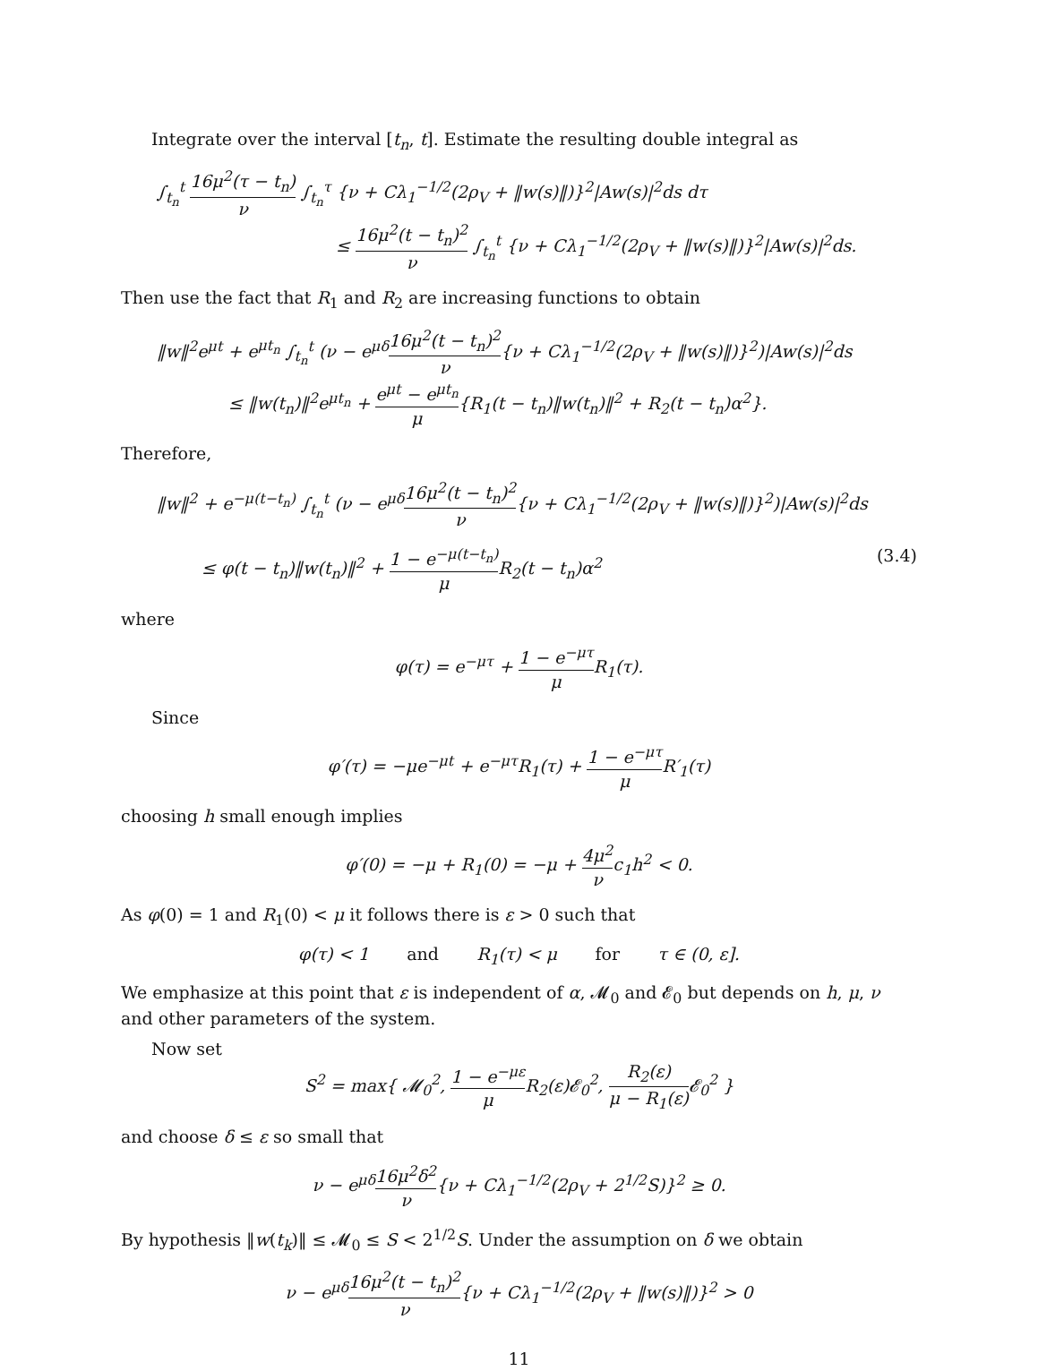Integrate over the interval [t<sub>n</sub>, t]. Estimate the resulting double integral as
∫<sub>t<sub>n</sub></sub><sup>t</sup> 16μ<sup>2</sup>(τ − t<sub>n</sub>) ν ∫<sub>t<sub>n</sub></sub><sup>τ</sup> {ν + Cλ<sub>1</sub><sup>−1/2</sup>(2ρ<sub>V</sub> + ‖w(s)‖)}<sup>2</sup>|Aw(s)|<sup>2</sup>ds dτ
≤ 16μ<sup>2</sup>(t − t<sub>n</sub>)<sup>2</sup> ν ∫<sub>t<sub>n</sub></sub><sup>t</sup> {ν + Cλ<sub>1</sub><sup>−1/2</sup>(2ρ<sub>V</sub> + ‖w(s)‖)}<sup>2</sup>|Aw(s)|<sup>2</sup>ds.
Then use the fact that R<sub>1</sub> and R<sub>2</sub> are increasing functions to obtain
‖w‖<sup>2</sup>e<sup>μt</sup> + e<sup>μt<sub>n</sub></sup> ∫<sub>t<sub>n</sub></sub><sup>t</sup> (ν − e<sup>μδ</sup>16μ<sup>2</sup>(t − t<sub>n</sub>)<sup>2</sup> ν{ν + Cλ<sub>1</sub><sup>−1/2</sup>(2ρ<sub>V</sub> + ‖w(s)‖)}<sup>2</sup>)|Aw(s)|<sup>2</sup>ds
≤ ‖w(t<sub>n</sub>)‖<sup>2</sup>e<sup>μt<sub>n</sub></sup> + e<sup>μt</sup> − e<sup>μt<sub>n</sub></sup> μ{R<sub>1</sub>(t − t<sub>n</sub>)‖w(t<sub>n</sub>)‖<sup>2</sup> + R<sub>2</sub>(t − t<sub>n</sub>)α<sup>2</sup>}.
Therefore,
‖w‖<sup>2</sup> + e<sup>−μ(t−t<sub>n</sub>)</sup> ∫<sub>t<sub>n</sub></sub><sup>t</sup> (ν − e<sup>μδ</sup>16μ<sup>2</sup>(t − t<sub>n</sub>)<sup>2</sup> ν{ν + Cλ<sub>1</sub><sup>−1/2</sup>(2ρ<sub>V</sub> + ‖w(s)‖)}<sup>2</sup>)|Aw(s)|<sup>2</sup>ds
≤ φ(t − t<sub>n</sub>)‖w(t<sub>n</sub>)‖<sup>2</sup> + 1 − e<sup>−μ(t−t<sub>n</sub>)</sup> μ R<sub>2</sub>(t − t<sub>n</sub>)α<sup>2</sup> (3.4)
where
φ(τ) = e<sup>−μτ</sup> + 1 − e<sup>−μτ</sup> μ R<sub>1</sub>(τ).
Since
φ′(τ) = −μe<sup>−μt</sup> + e<sup>−μτ</sup>R<sub>1</sub>(τ) + 1 − e<sup>−μτ</sup> μ R′<sub>1</sub>(τ)
choosing h small enough implies
φ′(0) = −μ + R<sub>1</sub>(0) = −μ + 4μ<sup>2</sup> νc<sub>1</sub>h<sup>2</sup> < 0.
As φ(0) = 1 and R<sub>1</sub>(0) < μ it follows there is ε > 0 such that
φ(τ) < 1 and R<sub>1</sub>(τ) < μ for τ ∈ (0, ε].
We emphasize at this point that ε is independent of α, 𝓜<sub>0</sub> and 𝓔<sub>0</sub> but depends on h, μ, ν and other parameters of the system.
Now set
S<sup>2</sup> = max{ 𝓜<sub>0</sub><sup>2</sup>, 1 − e<sup>−με</sup> μ R<sub>2</sub>(ε)𝓔<sub>0</sub><sup>2</sup>, R<sub>2</sub>(ε) μ − R<sub>1</sub>(ε) 𝓔<sub>0</sub><sup>2</sup> }
and choose δ ≤ ε so small that
ν − e<sup>μδ</sup>16μ<sup>2</sup>δ<sup>2</sup> ν{ν + Cλ<sub>1</sub><sup>−1/2</sup>(2ρ<sub>V</sub> + 2<sup>1/2</sup>S)}<sup>2</sup> ≥ 0.
By hypothesis ‖w(t<sub>k</sub>)‖ ≤ 𝓜<sub>0</sub> ≤ S < 2<sup>1/2</sup>S. Under the assumption on δ we obtain
ν − e<sup>μδ</sup>16μ<sup>2</sup>(t − t<sub>n</sub>)<sup>2</sup> ν{ν + Cλ<sub>1</sub><sup>−1/2</sup>(2ρ<sub>V</sub> + ‖w(s)‖)}<sup>2</sup> > 0
11